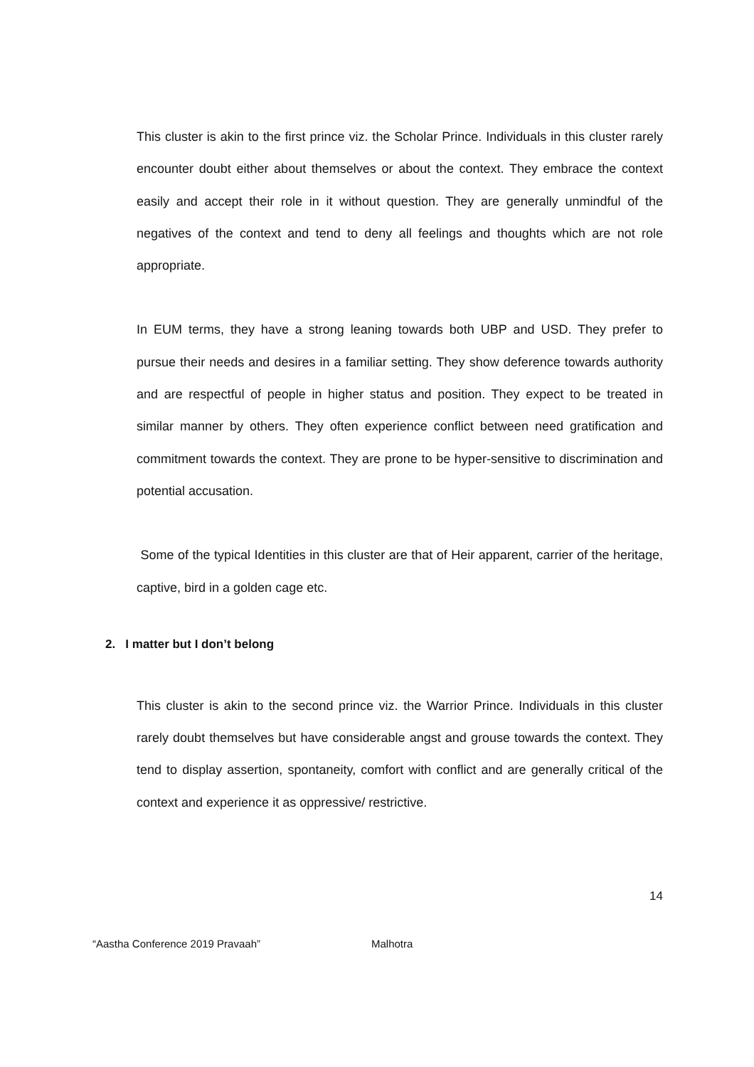This cluster is akin to the first prince viz. the Scholar Prince. Individuals in this cluster rarely encounter doubt either about themselves or about the context. They embrace the context easily and accept their role in it without question. They are generally unmindful of the negatives of the context and tend to deny all feelings and thoughts which are not role appropriate.
In EUM terms, they have a strong leaning towards both UBP and USD. They prefer to pursue their needs and desires in a familiar setting. They show deference towards authority and are respectful of people in higher status and position. They expect to be treated in similar manner by others. They often experience conflict between need gratification and commitment towards the context. They are prone to be hyper-sensitive to discrimination and potential accusation.
Some of the typical Identities in this cluster are that of Heir apparent, carrier of the heritage, captive, bird in a golden cage etc.
2. I matter but I don’t belong
This cluster is akin to the second prince viz. the Warrior Prince. Individuals in this cluster rarely doubt themselves but have considerable angst and grouse towards the context. They tend to display assertion, spontaneity, comfort with conflict and are generally critical of the context and experience it as oppressive/ restrictive.
14
“Aastha Conference 2019 Pravaah” Malhotra